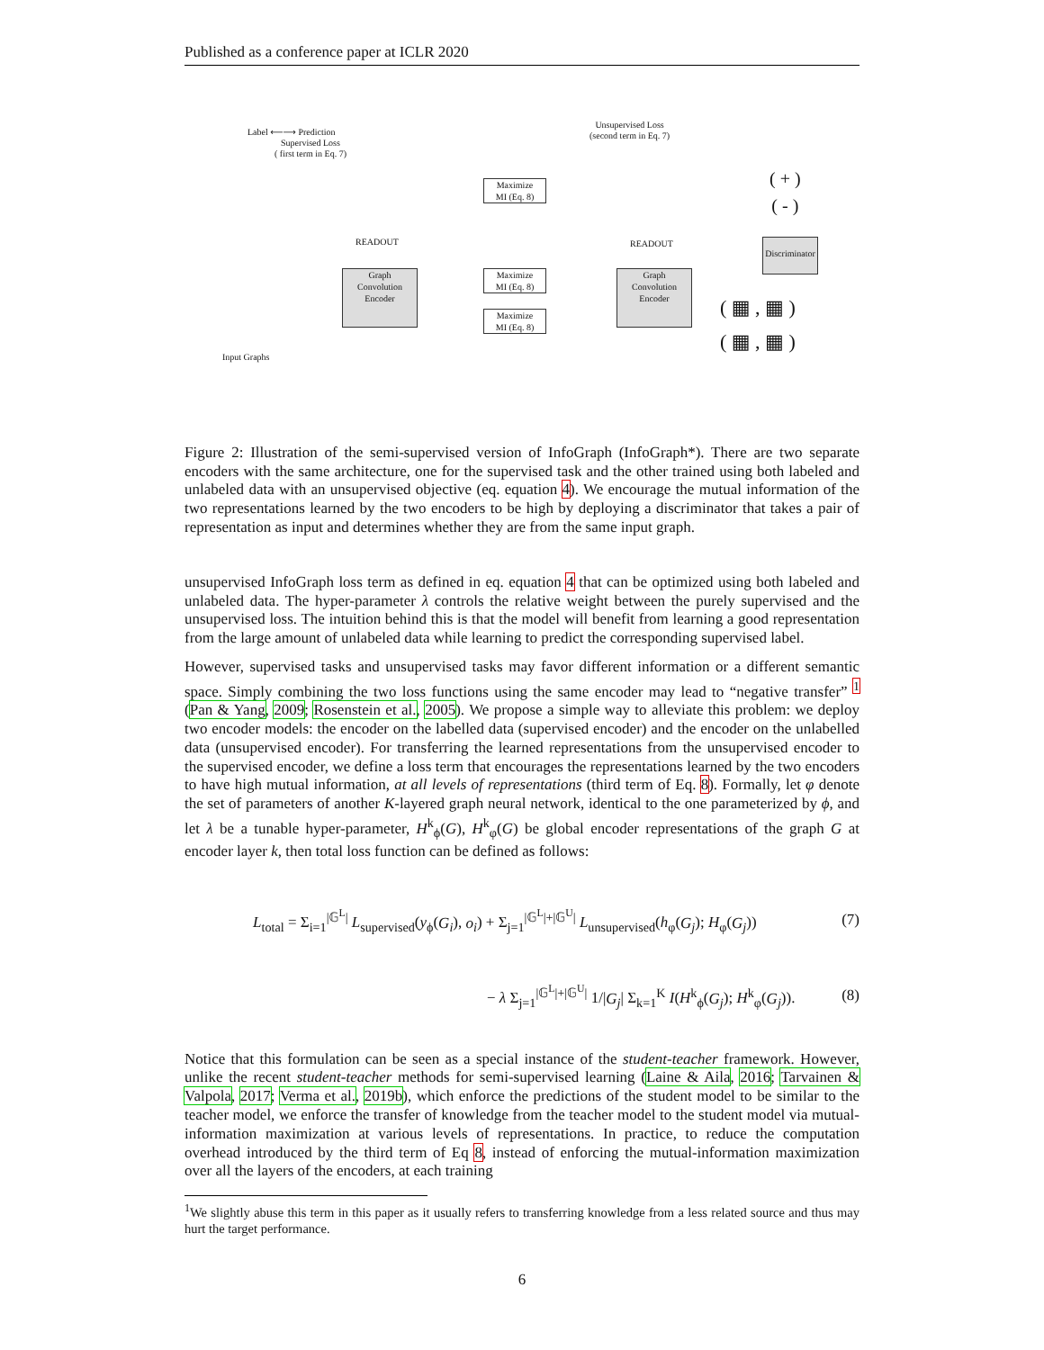Published as a conference paper at ICLR 2020
Label ⟵⟶ Prediction
Supervised Loss
( first term in Eq. 7)
Unsupervised Loss
(second term in Eq. 7)
Maximize
MI (Eq. 8)
READOUT READOUT
Graph
Convolution
Encoder
Graph
Convolution
Encoder
Maximize
MI (Eq. 8)
Maximize
MI (Eq. 8)
( + )
( - )
Discriminator
( ▦ , ▦ )
( ▦ , ▦ )
Input Graphs
Figure 2: Illustration of the semi-supervised version of InfoGraph (InfoGraph*). There are two separate encoders with the same architecture, one for the supervised task and the other trained using both labeled and unlabeled data with an unsupervised objective (eq. equation 4). We encourage the mutual information of the two representations learned by the two encoders to be high by deploying a discriminator that takes a pair of representation as input and determines whether they are from the same input graph.
unsupervised InfoGraph loss term as defined in eq. equation 4 that can be optimized using both labeled and unlabeled data. The hyper-parameter λ controls the relative weight between the purely supervised and the unsupervised loss. The intuition behind this is that the model will benefit from learning a good representation from the large amount of unlabeled data while learning to predict the corresponding supervised label.
However, supervised tasks and unsupervised tasks may favor different information or a different semantic space. Simply combining the two loss functions using the same encoder may lead to “negative transfer” <sup>1</sup> (Pan & Yang, 2009; Rosenstein et al., 2005). We propose a simple way to alleviate this problem: we deploy two encoder models: the encoder on the labelled data (supervised encoder) and the encoder on the unlabelled data (unsupervised encoder). For transferring the learned representations from the unsupervised encoder to the supervised encoder, we define a loss term that encourages the representations learned by the two encoders to have high mutual information, at all levels of representations (third term of Eq. 8). Formally, let φ denote the set of parameters of another K-layered graph neural network, identical to the one parameterized by ϕ, and let λ be a tunable hyper-parameter, H<sup>k</sup><sub>ϕ</sub>(G), H<sup>k</sup><sub>φ</sub>(G) be global encoder representations of the graph G at encoder layer k, then total loss function can be defined as follows:
L<sub>total</sub> = Σ<sub>i=1</sub><sup>|𝔾<sup>L</sup>|</sup> L<sub>supervised</sub>(y<sub>ϕ</sub>(G<sub>i</sub>), o<sub>i</sub>) + Σ<sub>j=1</sub><sup>|𝔾<sup>L</sup>|+|𝔾<sup>U</sup>|</sup> L<sub>unsupervised</sub>(h<sub>φ</sub>(G<sub>j</sub>); H<sub>φ</sub>(G<sub>j</sub>)) (7)
− λ Σ<sub>j=1</sub><sup>|𝔾<sup>L</sup>|+|𝔾<sup>U</sup>|</sup> 1/|G<sub>j</sub>| Σ<sub>k=1</sub><sup>K</sup> I(H<sup>k</sup><sub>ϕ</sub>(G<sub>j</sub>); H<sup>k</sup><sub>φ</sub>(G<sub>j</sub>)). (8)
Notice that this formulation can be seen as a special instance of the student-teacher framework. However, unlike the recent student-teacher methods for semi-supervised learning (Laine & Aila, 2016; Tarvainen & Valpola, 2017; Verma et al., 2019b), which enforce the predictions of the student model to be similar to the teacher model, we enforce the transfer of knowledge from the teacher model to the student model via mutual-information maximization at various levels of representations. In practice, to reduce the computation overhead introduced by the third term of Eq 8, instead of enforcing the mutual-information maximization over all the layers of the encoders, at each training
<sup>1</sup> We slightly abuse this term in this paper as it usually refers to transferring knowledge from a less related source and thus may hurt the target performance.
6